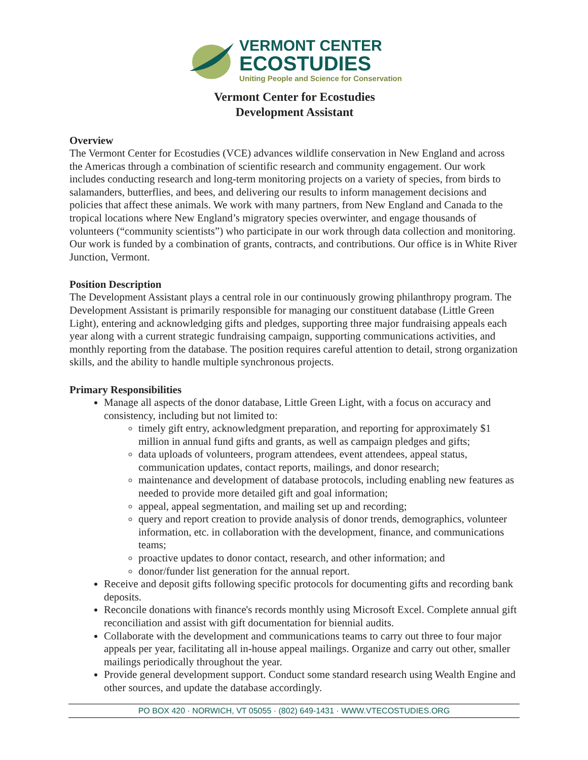VERMONT CENTER
ECOSTUDIES
Uniting People and Science for Conservation
Vermont Center for Ecostudies
Development Assistant
Overview
The Vermont Center for Ecostudies (VCE) advances wildlife conservation in New England and across the Americas through a combination of scientific research and community engagement. Our work includes conducting research and long-term monitoring projects on a variety of species, from birds to salamanders, butterflies, and bees, and delivering our results to inform management decisions and policies that affect these animals. We work with many partners, from New England and Canada to the tropical locations where New England’s migratory species overwinter, and engage thousands of volunteers (“community scientists”) who participate in our work through data collection and monitoring. Our work is funded by a combination of grants, contracts, and contributions. Our office is in White River Junction, Vermont.
Position Description
The Development Assistant plays a central role in our continuously growing philanthropy program. The Development Assistant is primarily responsible for managing our constituent database (Little Green Light), entering and acknowledging gifts and pledges, supporting three major fundraising appeals each year along with a current strategic fundraising campaign, supporting communications activities, and monthly reporting from the database. The position requires careful attention to detail, strong organization skills, and the ability to handle multiple synchronous projects.
Primary Responsibilities
Manage all aspects of the donor database, Little Green Light, with a focus on accuracy and consistency, including but not limited to:
timely gift entry, acknowledgment preparation, and reporting for approximately $1 million in annual fund gifts and grants, as well as campaign pledges and gifts;
data uploads of volunteers, program attendees, event attendees, appeal status, communication updates, contact reports, mailings, and donor research;
maintenance and development of database protocols, including enabling new features as needed to provide more detailed gift and goal information;
appeal, appeal segmentation, and mailing set up and recording;
query and report creation to provide analysis of donor trends, demographics, volunteer information, etc. in collaboration with the development, finance, and communications teams;
proactive updates to donor contact, research, and other information; and
donor/funder list generation for the annual report.
Receive and deposit gifts following specific protocols for documenting gifts and recording bank deposits.
Reconcile donations with finance's records monthly using Microsoft Excel. Complete annual gift reconciliation and assist with gift documentation for biennial audits.
Collaborate with the development and communications teams to carry out three to four major appeals per year, facilitating all in-house appeal mailings. Organize and carry out other, smaller mailings periodically throughout the year.
Provide general development support. Conduct some standard research using Wealth Engine and other sources, and update the database accordingly.
PO BOX 420 · NORWICH, VT 05055 · (802) 649-1431 · WWW.VTECOSTUDIES.ORG